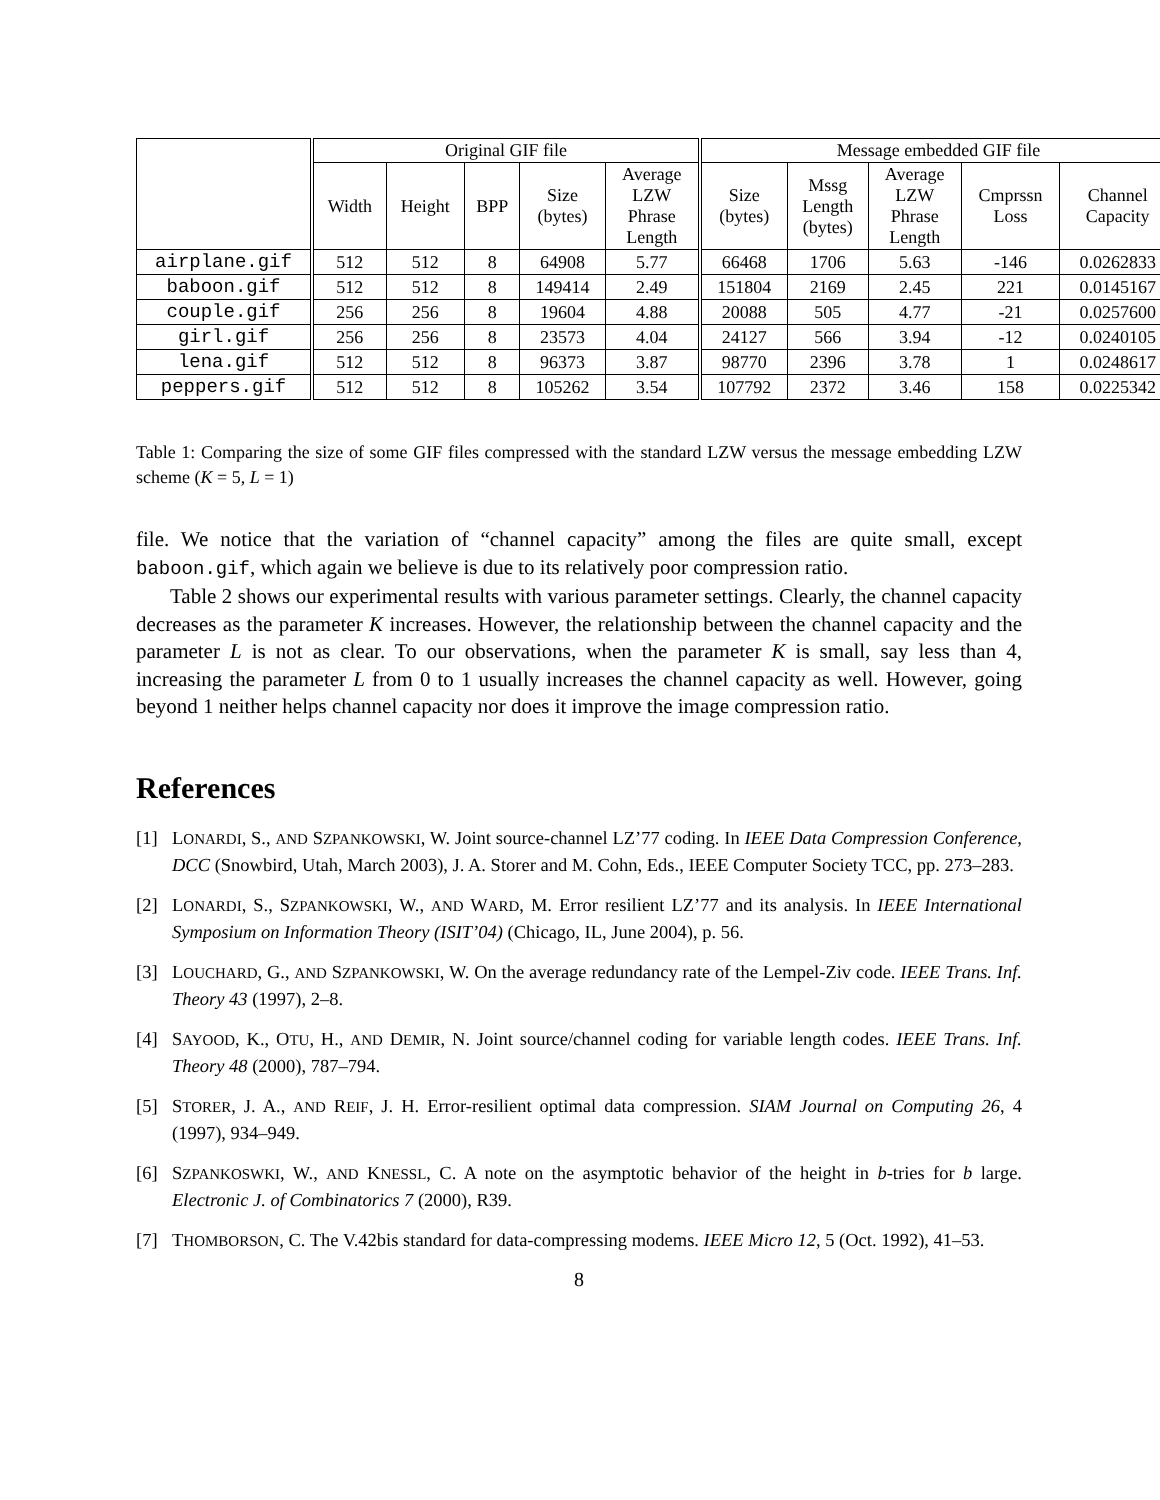| | Original GIF file | | | | | Message embedded GIF file | | | | |
| | Width | Height | BPP | Size (bytes) | Average LZW Phrase Length | Size (bytes) | Mssg Length (bytes) | Average LZW Phrase Length | Cmprssn Loss | Channel Capacity |
| airplane.gif | 512 | 512 | 8 | 64908 | 5.77 | 66468 | 1706 | 5.63 | -146 | 0.0262833 |
| baboon.gif | 512 | 512 | 8 | 149414 | 2.49 | 151804 | 2169 | 2.45 | 221 | 0.0145167 |
| couple.gif | 256 | 256 | 8 | 19604 | 4.88 | 20088 | 505 | 4.77 | -21 | 0.0257600 |
| girl.gif | 256 | 256 | 8 | 23573 | 4.04 | 24127 | 566 | 3.94 | -12 | 0.0240105 |
| lena.gif | 512 | 512 | 8 | 96373 | 3.87 | 98770 | 2396 | 3.78 | 1 | 0.0248617 |
| peppers.gif | 512 | 512 | 8 | 105262 | 3.54 | 107792 | 2372 | 3.46 | 158 | 0.0225342 |
Table 1: Comparing the size of some GIF files compressed with the standard LZW versus the message embedding LZW scheme (K = 5, L = 1)
file. We notice that the variation of “channel capacity” among the files are quite small, except baboon.gif, which again we believe is due to its relatively poor compression ratio.
Table 2 shows our experimental results with various parameter settings. Clearly, the channel capacity decreases as the parameter K increases. However, the relationship between the channel capacity and the parameter L is not as clear. To our observations, when the parameter K is small, say less than 4, increasing the parameter L from 0 to 1 usually increases the channel capacity as well. However, going beyond 1 neither helps channel capacity nor does it improve the image compression ratio.
References
[1] LONARDI, S., AND SZPANKOWSKI, W. Joint source-channel LZ’77 coding. In IEEE Data Compression Conference, DCC (Snowbird, Utah, March 2003), J. A. Storer and M. Cohn, Eds., IEEE Computer Society TCC, pp. 273–283.
[2] LONARDI, S., SZPANKOWSKI, W., AND WARD, M. Error resilient LZ’77 and its analysis. In IEEE International Symposium on Information Theory (ISIT’04) (Chicago, IL, June 2004), p. 56.
[3] LOUCHARD, G., AND SZPANKOWSKI, W. On the average redundancy rate of the Lempel-Ziv code. IEEE Trans. Inf. Theory 43 (1997), 2–8.
[4] SAYOOD, K., OTU, H., AND DEMIR, N. Joint source/channel coding for variable length codes. IEEE Trans. Inf. Theory 48 (2000), 787–794.
[5] STORER, J. A., AND REIF, J. H. Error-resilient optimal data compression. SIAM Journal on Computing 26, 4 (1997), 934–949.
[6] SZPANKOSWKI, W., AND KNESSL, C. A note on the asymptotic behavior of the height in b-tries for b large. Electronic J. of Combinatorics 7 (2000), R39.
[7] THOMBORSON, C. The V.42bis standard for data-compressing modems. IEEE Micro 12, 5 (Oct. 1992), 41–53.
8